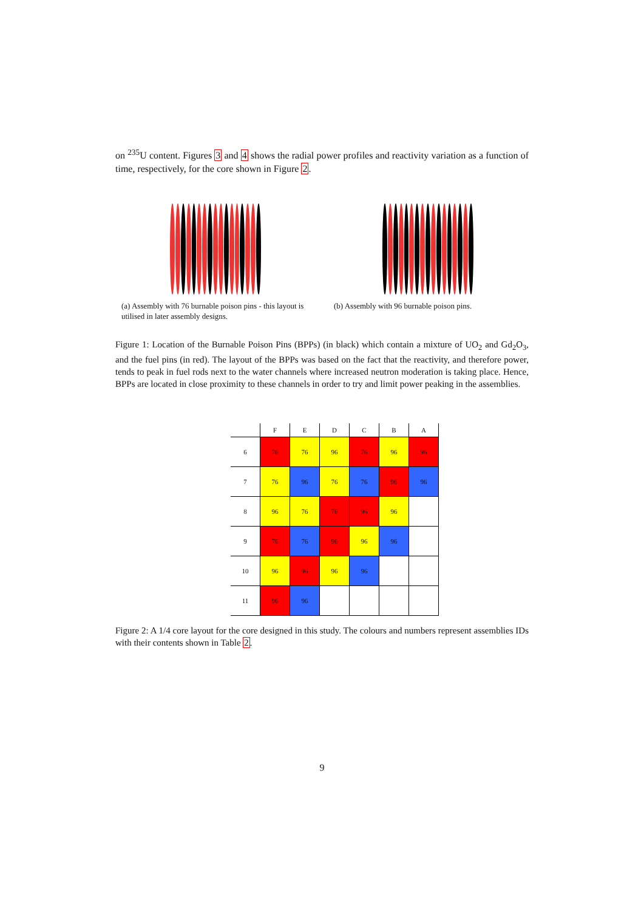on <sup>235</sup>U content. Figures 3 and 4 shows the radial power profiles and reactivity variation as a function of time, respectively, for the core shown in Figure 2.
(a) Assembly with 76 burnable poison pins - this layout is utilised in later assembly designs.
(b) Assembly with 96 burnable poison pins.
Figure 1: Location of the Burnable Poison Pins (BPPs) (in black) which contain a mixture of UO<sub>2</sub> and Gd<sub>2</sub>O<sub>3</sub>, and the fuel pins (in red). The layout of the BPPs was based on the fact that the reactivity, and therefore power, tends to peak in fuel rods next to the water channels where increased neutron moderation is taking place. Hence, BPPs are located in close proximity to these channels in order to try and limit power peaking in the assemblies.
| | F | E | D | C | B | A |
| --- | --- | --- | --- | --- | --- | --- |
| 6 | 76 | 76 | 96 | 76 | 96 | 96 |
| 7 | 76 | 96 | 76 | 76 | 96 | 96 |
| 8 | 96 | 76 | 76 | 96 | 96 | |
| 9 | 76 | 76 | 96 | 96 | 96 | |
| 10 | 96 | 96 | 96 | 96 | | |
| 11 | 96 | 96 | | | | |
Figure 2: A 1/4 core layout for the core designed in this study. The colours and numbers represent assemblies IDs with their contents shown in Table 2.
9